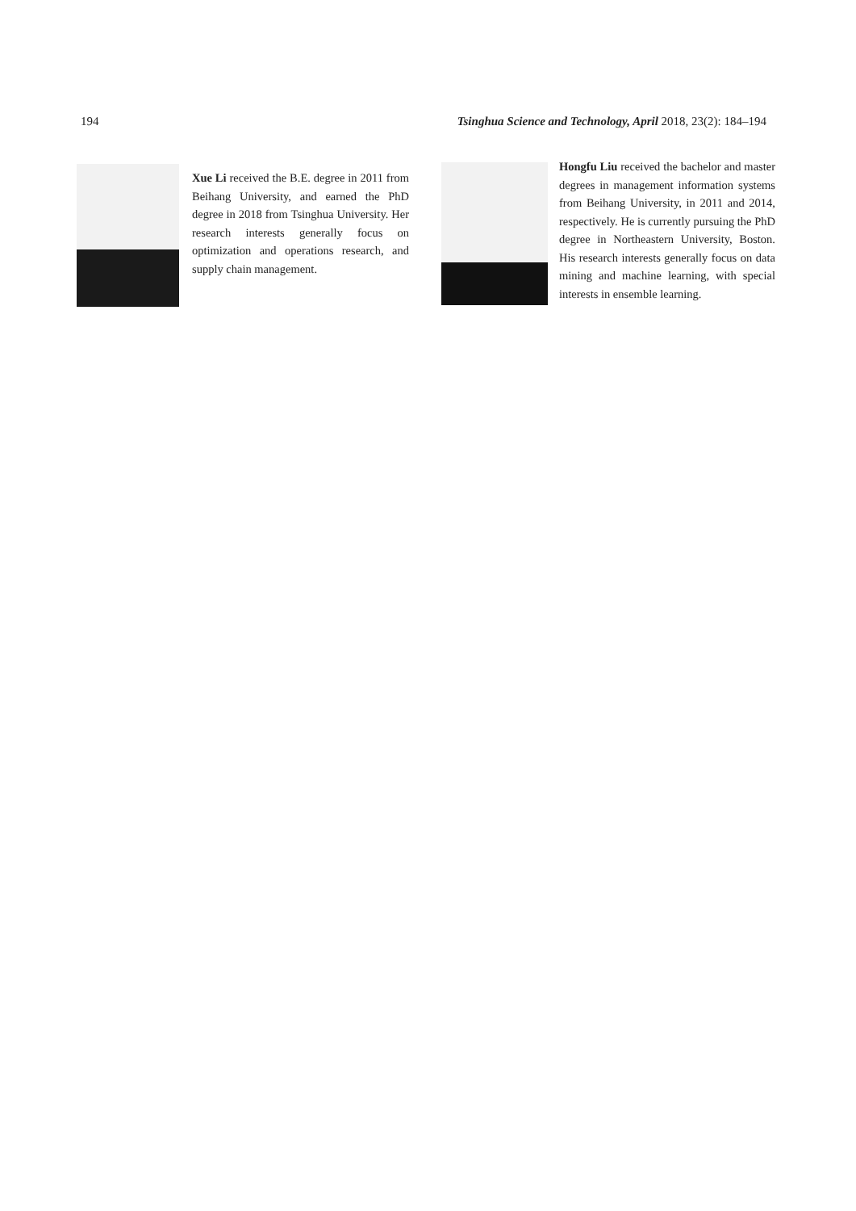194 Tsinghua Science and Technology, April 2018, 23(2): 184–194
Xue Li received the B.E. degree in 2011 from Beihang University, and earned the PhD degree in 2018 from Tsinghua University. Her research interests generally focus on optimization and operations research, and supply chain management.
Hongfu Liu received the bachelor and master degrees in management information systems from Beihang University, in 2011 and 2014, respectively. He is currently pursuing the PhD degree in Northeastern University, Boston. His research interests generally focus on data mining and machine learning, with special interests in ensemble learning.